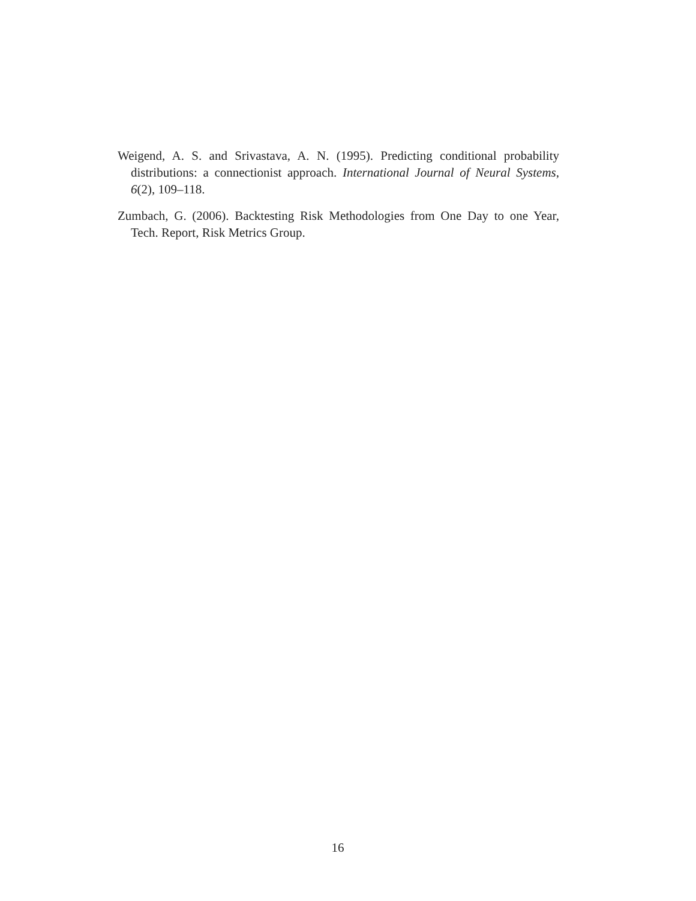Weigend, A. S. and Srivastava, A. N. (1995). Predicting conditional probability distributions: a connectionist approach. International Journal of Neural Systems, 6(2), 109–118.
Zumbach, G. (2006). Backtesting Risk Methodologies from One Day to one Year, Tech. Report, Risk Metrics Group.
16